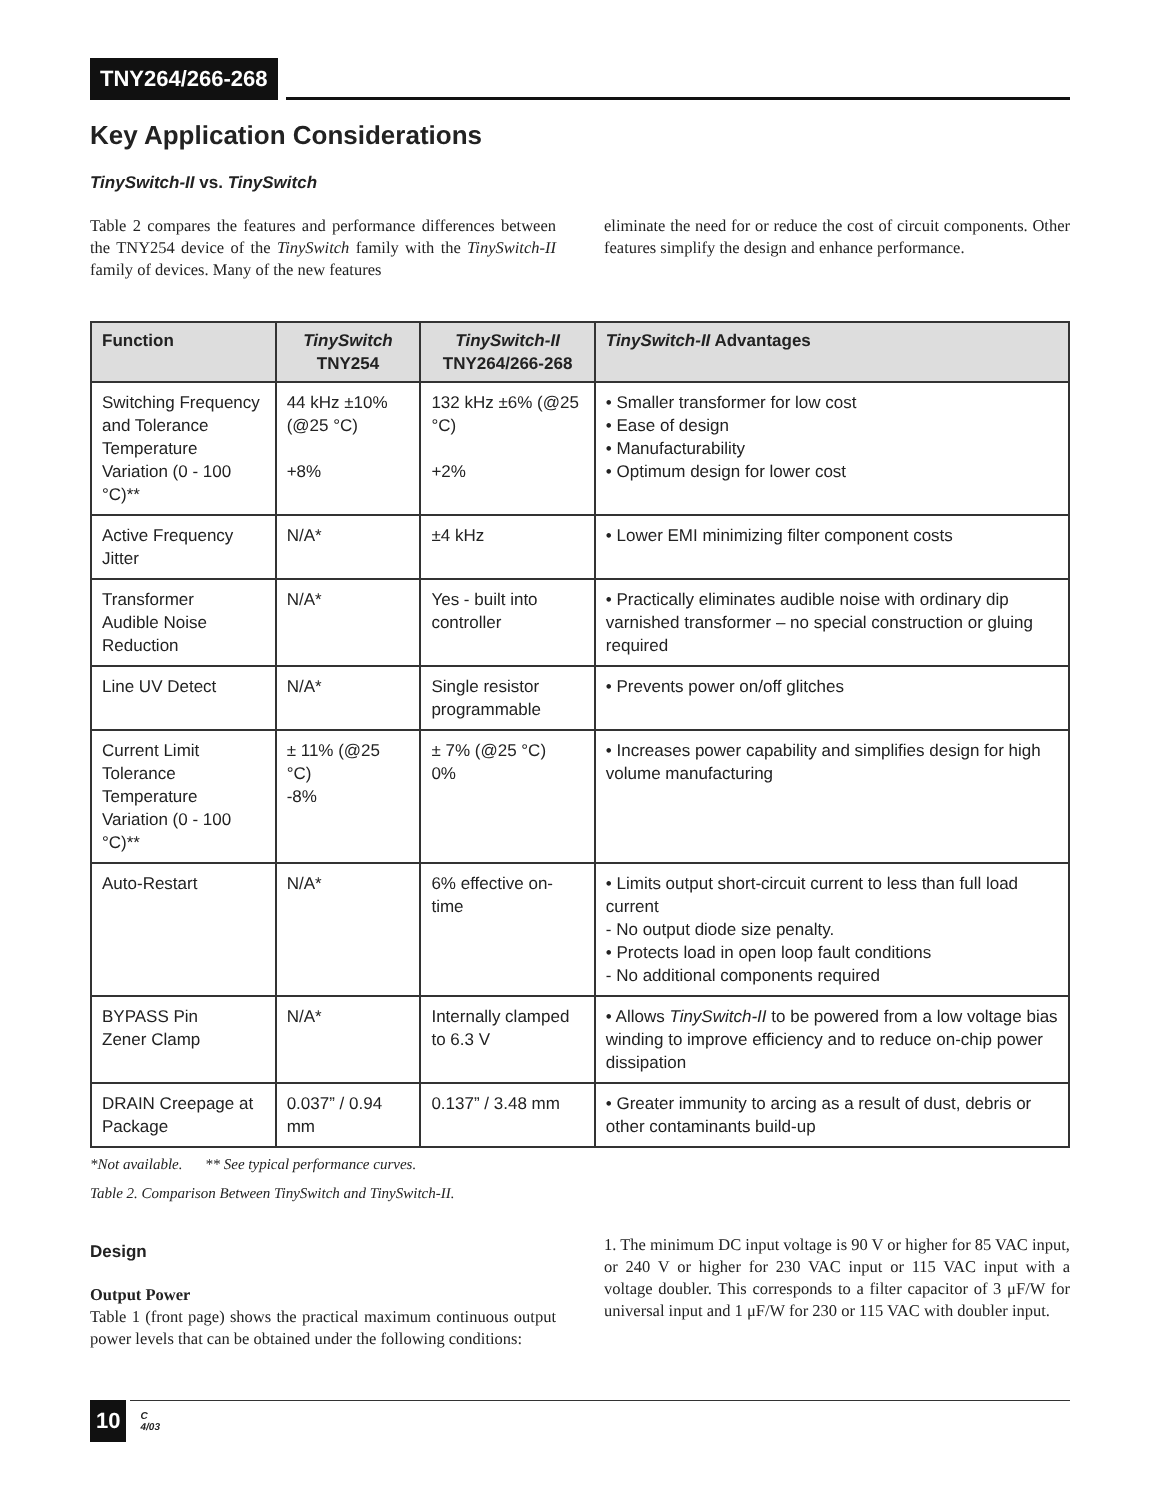TNY264/266-268
Key Application Considerations
TinySwitch-II vs. TinySwitch
Table 2 compares the features and performance differences between the TNY254 device of the TinySwitch family with the TinySwitch-II family of devices. Many of the new features
eliminate the need for or reduce the cost of circuit components. Other features simplify the design and enhance performance.
| Function | TinySwitch TNY254 | TinySwitch-II TNY264/266-268 | TinySwitch-II Advantages |
| --- | --- | --- | --- |
| Switching Frequency and Tolerance Temperature Variation (0 - 100 °C)** | 44 kHz ±10% (@25 °C) +8% | 132 kHz ±6% (@25 °C) +2% | • Smaller transformer for low cost • Ease of design • Manufacturability • Optimum design for lower cost |
| Active Frequency Jitter | N/A* | ±4 kHz | • Lower EMI minimizing filter component costs |
| Transformer Audible Noise Reduction | N/A* | Yes - built into controller | • Practically eliminates audible noise with ordinary dip varnished transformer – no special construction or gluing required |
| Line UV Detect | N/A* | Single resistor programmable | • Prevents power on/off glitches |
| Current Limit Tolerance Temperature Variation (0 - 100 °C)** | ± 11% (@25 °C) -8% | ± 7% (@25 °C) 0% | • Increases power capability and simplifies design for high volume manufacturing |
| Auto-Restart | N/A* | 6% effective on-time | • Limits output short-circuit current to less than full load current - No output diode size penalty. • Protects load in open loop fault conditions - No additional components required |
| BYPASS Pin Zener Clamp | N/A* | Internally clamped to 6.3 V | • Allows TinySwitch-II to be powered from a low voltage bias winding to improve efficiency and to reduce on-chip power dissipation |
| DRAIN Creepage at Package | 0.037” / 0.94 mm | 0.137” / 3.48 mm | • Greater immunity to arcing as a result of dust, debris or other contaminants build-up |
*Not available. ** See typical performance curves.
Table 2. Comparison Between TinySwitch and TinySwitch-II.
Design
Output Power
Table 1 (front page) shows the practical maximum continuous output power levels that can be obtained under the following conditions:
1. The minimum DC input voltage is 90 V or higher for 85 VAC input, or 240 V or higher for 230 VAC input or 115 VAC input with a voltage doubler. This corresponds to a filter capacitor of 3 μF/W for universal input and 1 μF/W for 230 or 115 VAC with doubler input.
10
C
4/03